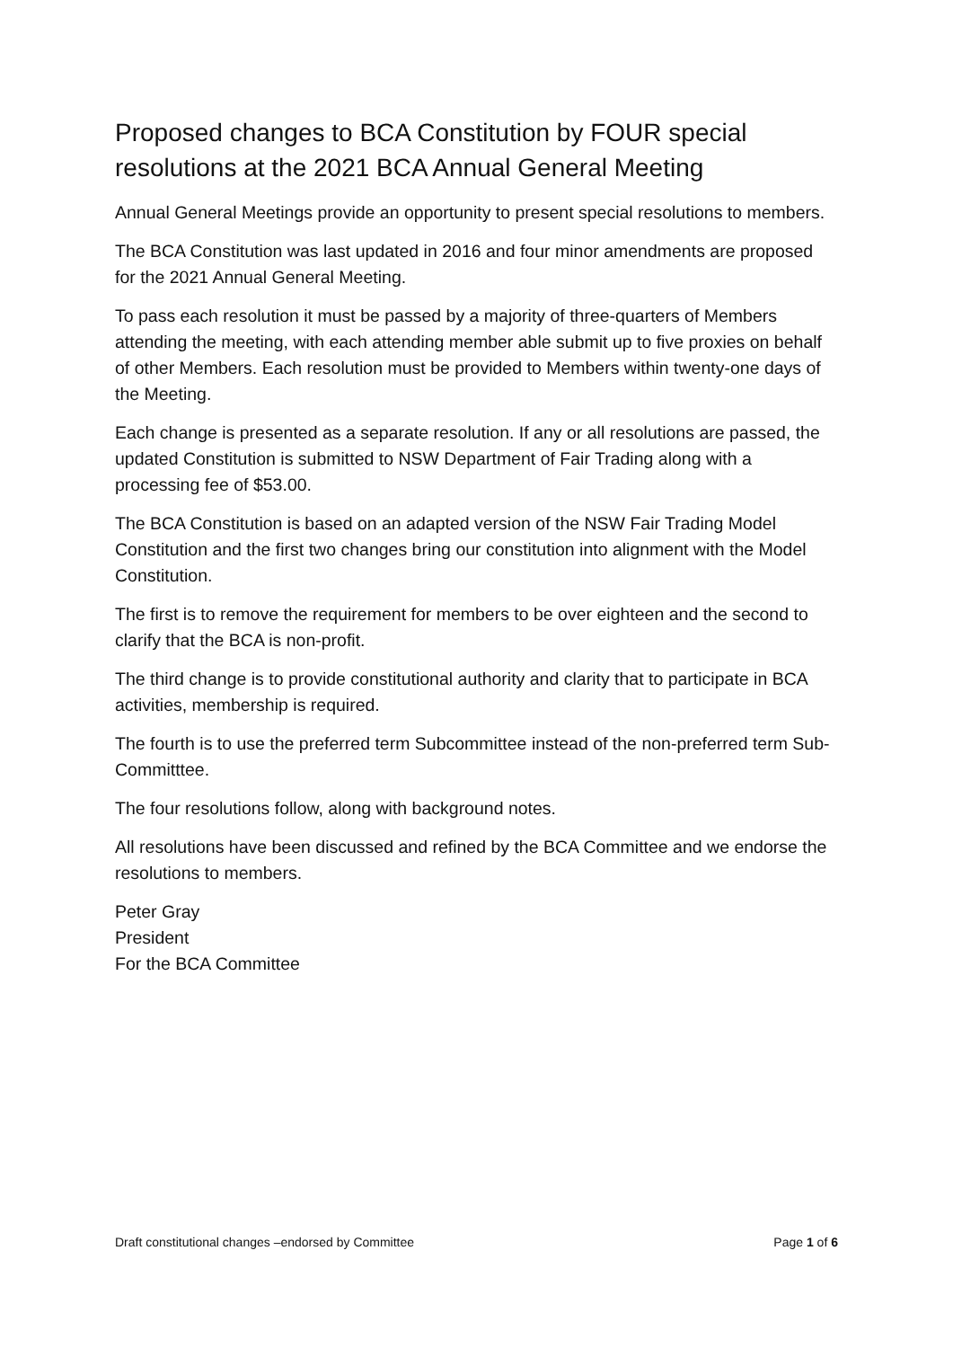Proposed changes to BCA Constitution by FOUR special resolutions at the 2021 BCA Annual General Meeting
Annual General Meetings provide an opportunity to present special resolutions to members.
The BCA Constitution was last updated in 2016 and four minor amendments are proposed for the 2021 Annual General Meeting.
To pass each resolution it must be passed by a majority of three-quarters of Members attending the meeting, with each attending member able submit up to five proxies on behalf of other Members. Each resolution must be provided to Members within twenty-one days of the Meeting.
Each change is presented as a separate resolution. If any or all resolutions are passed, the updated Constitution is submitted to NSW Department of Fair Trading along with a processing fee of $53.00.
The BCA Constitution is based on an adapted version of the NSW Fair Trading Model Constitution and the first two changes bring our constitution into alignment with the Model Constitution.
The first is to remove the requirement for members to be over eighteen and the second to clarify that the BCA is non-profit.
The third change is to provide constitutional authority and clarity that to participate in BCA activities, membership is required.
The fourth is to use the preferred term Subcommittee instead of the non-preferred term Sub-Committtee.
The four resolutions follow, along with background notes.
All resolutions have been discussed and refined by the BCA Committee and we endorse the resolutions to members.
Peter Gray
President
For the BCA Committee
Draft constitutional changes –endorsed by Committee Page 1 of 6